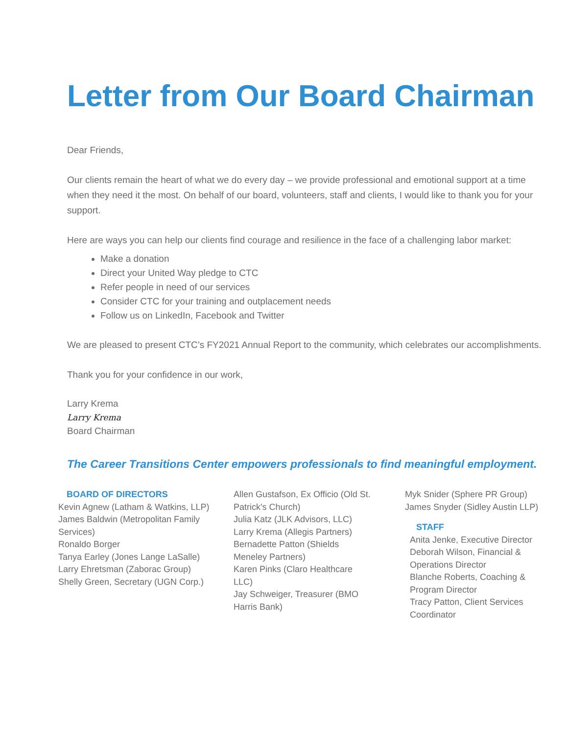Letter from Our Board Chairman
Dear Friends,
Our clients remain the heart of what we do every day – we provide professional and emotional support at a time when they need it the most. On behalf of our board, volunteers, staff and clients, I would like to thank you for your support.
Here are ways you can help our clients find courage and resilience in the face of a challenging labor market:
Make a donation
Direct your United Way pledge to CTC
Refer people in need of our services
Consider CTC for your training and outplacement needs
Follow us on LinkedIn, Facebook and Twitter
We are pleased to present CTC’s FY2021 Annual Report to the community, which celebrates our accomplishments.
Thank you for your confidence in our work,
Larry Krema
Larry Krema
Board Chairman
The Career Transitions Center empowers professionals to find meaningful employment.
BOARD OF DIRECTORS
Kevin Agnew (Latham & Watkins, LLP)
James Baldwin (Metropolitan Family Services)
Ronaldo Borger
Tanya Earley (Jones Lange LaSalle)
Larry Ehretsman (Zaborac Group)
Shelly Green, Secretary (UGN Corp.)
Allen Gustafson, Ex Officio (Old St. Patrick's Church)
Julia Katz (JLK Advisors, LLC)
Larry Krema (Allegis Partners)
Bernadette Patton (Shields Meneley Partners)
Karen Pinks (Claro Healthcare LLC)
Jay Schweiger, Treasurer (BMO Harris Bank)
Myk Snider (Sphere PR Group)
James Snyder (Sidley Austin LLP)
STAFF
Anita Jenke, Executive Director
Deborah Wilson, Financial & Operations Director
Blanche Roberts, Coaching & Program Director
Tracy Patton, Client Services Coordinator